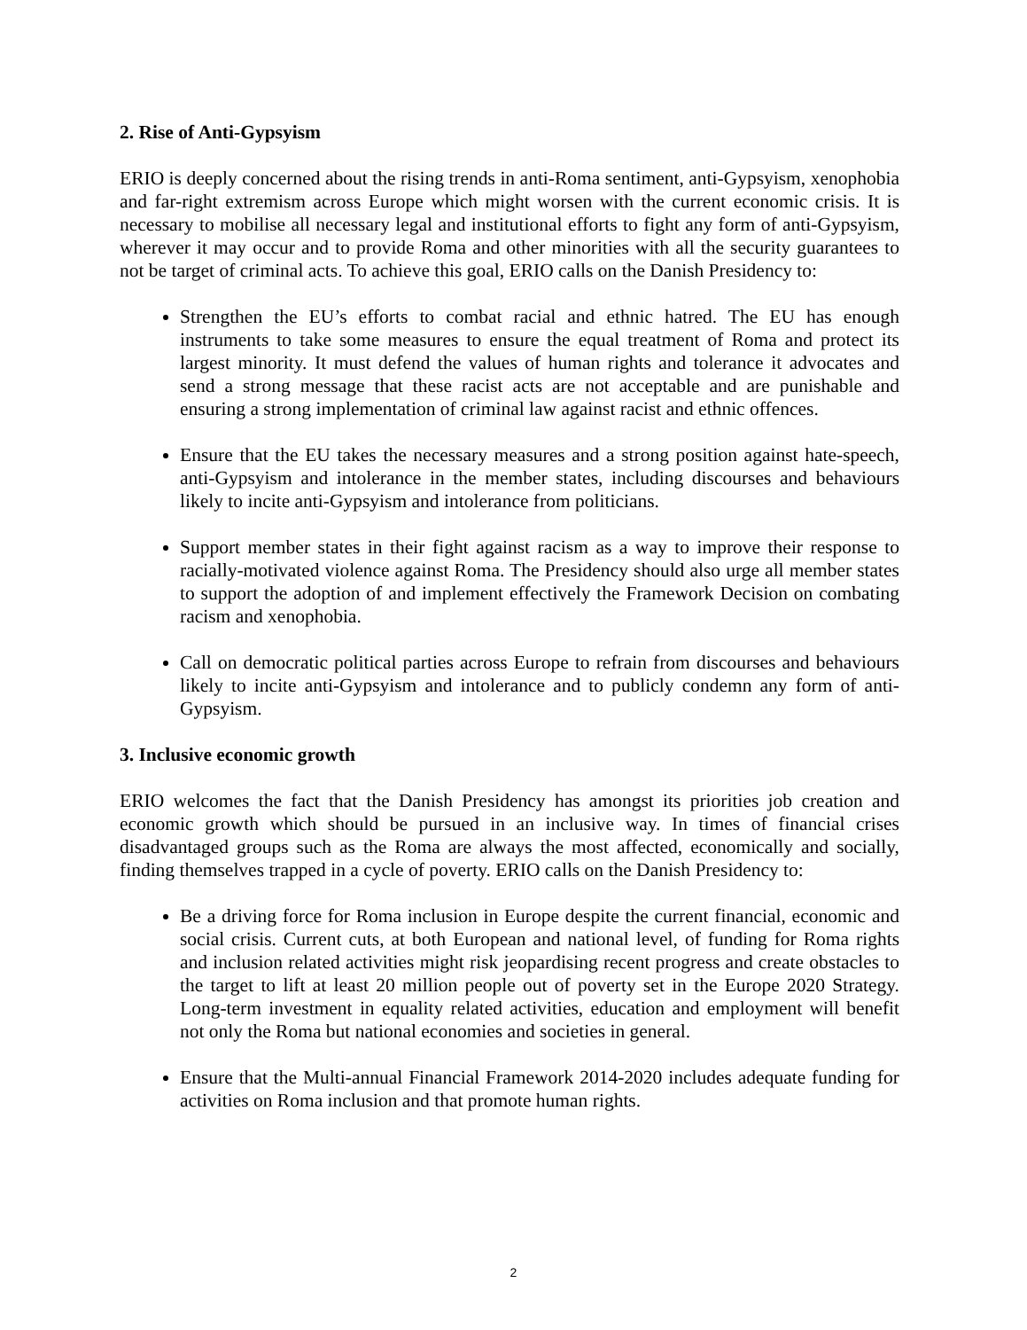2. Rise of Anti-Gypsyism
ERIO is deeply concerned about the rising trends in anti-Roma sentiment, anti-Gypsyism, xenophobia and far-right extremism across Europe which might worsen with the current economic crisis. It is necessary to mobilise all necessary legal and institutional efforts to fight any form of anti-Gypsyism, wherever it may occur and to provide Roma and other minorities with all the security guarantees to not be target of criminal acts. To achieve this goal, ERIO calls on the Danish Presidency to:
Strengthen the EU’s efforts to combat racial and ethnic hatred. The EU has enough instruments to take some measures to ensure the equal treatment of Roma and protect its largest minority. It must defend the values of human rights and tolerance it advocates and send a strong message that these racist acts are not acceptable and are punishable and ensuring a strong implementation of criminal law against racist and ethnic offences.
Ensure that the EU takes the necessary measures and a strong position against hate-speech, anti-Gypsyism and intolerance in the member states, including discourses and behaviours likely to incite anti-Gypsyism and intolerance from politicians.
Support member states in their fight against racism as a way to improve their response to racially-motivated violence against Roma. The Presidency should also urge all member states to support the adoption of and implement effectively the Framework Decision on combating racism and xenophobia.
Call on democratic political parties across Europe to refrain from discourses and behaviours likely to incite anti-Gypsyism and intolerance and to publicly condemn any form of anti-Gypsyism.
3. Inclusive economic growth
ERIO welcomes the fact that the Danish Presidency has amongst its priorities job creation and economic growth which should be pursued in an inclusive way. In times of financial crises disadvantaged groups such as the Roma are always the most affected, economically and socially, finding themselves trapped in a cycle of poverty. ERIO calls on the Danish Presidency to:
Be a driving force for Roma inclusion in Europe despite the current financial, economic and social crisis. Current cuts, at both European and national level, of funding for Roma rights and inclusion related activities might risk jeopardising recent progress and create obstacles to the target to lift at least 20 million people out of poverty set in the Europe 2020 Strategy. Long-term investment in equality related activities, education and employment will benefit not only the Roma but national economies and societies in general.
Ensure that the Multi-annual Financial Framework 2014-2020 includes adequate funding for activities on Roma inclusion and that promote human rights.
2